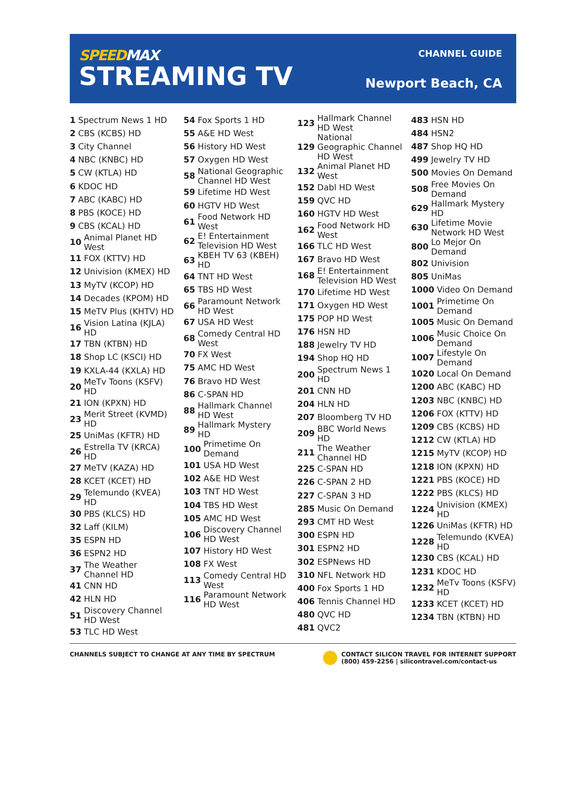SPEEDMAX
STREAMING TV
CHANNEL GUIDE
Newport Beach, CA
1 Spectrum News 1 HD
2 CBS (KCBS) HD
3 City Channel
4 NBC (KNBC) HD
5 CW (KTLA) HD
6 KDOC HD
7 ABC (KABC) HD
8 PBS (KOCE) HD
9 CBS (KCAL) HD
10 Animal Planet HD
West
11 FOX (KTTV) HD
12 Univision (KMEX) HD
13 MyTV (KCOP) HD
14 Decades (KPOM) HD
15 MeTV Plus (KHTV) HD
16 Vision Latina (KJLA)
HD
17 TBN (KTBN) HD
18 Shop LC (KSCI) HD
19 KXLA-44 (KXLA) HD
20 MeTv Toons (KSFV)
HD
21 ION (KPXN) HD
23 Merit Street (KVMD)
HD
25 UniMas (KFTR) HD
26 Estrella TV (KRCA)
HD
27 MeTV (KAZA) HD
28 KCET (KCET) HD
29 Telemundo (KVEA)
HD
30 PBS (KLCS) HD
32 Laff (KILM)
35 ESPN HD
36 ESPN2 HD
37 The Weather
Channel HD
41 CNN HD
42 HLN HD
51 Discovery Channel
HD West
53 TLC HD West
54 Fox Sports 1 HD
55 A&E HD West
56 History HD West
57 Oxygen HD West
58 National Geographic
Channel HD West
59 Lifetime HD West
60 HGTV HD West
61 Food Network HD
West
62 E! Entertainment
Television HD West
63 KBEH TV 63 (KBEH)
HD
64 TNT HD West
65 TBS HD West
66 Paramount Network
HD West
67 USA HD West
68 Comedy Central HD
West
70 FX West
75 AMC HD West
76 Bravo HD West
86 C-SPAN HD
88 Hallmark Channel
HD West
89 Hallmark Mystery
HD
100 Primetime On
Demand
101 USA HD West
102 A&E HD West
103 TNT HD West
104 TBS HD West
105 AMC HD West
106 Discovery Channel
HD West
107 History HD West
108 FX West
113 Comedy Central HD
West
116 Paramount Network
HD West
123 Hallmark Channel
HD West
129 National
Geographic Channel
HD West
132 Animal Planet HD
West
152 Dabl HD West
159 QVC HD
160 HGTV HD West
162 Food Network HD
West
166 TLC HD West
167 Bravo HD West
168 E! Entertainment
Television HD West
170 Lifetime HD West
171 Oxygen HD West
175 POP HD West
176 HSN HD
188 Jewelry TV HD
194 Shop HQ HD
200 Spectrum News 1
HD
201 CNN HD
204 HLN HD
207 Bloomberg TV HD
209 BBC World News
HD
211 The Weather
Channel HD
225 C-SPAN HD
226 C-SPAN 2 HD
227 C-SPAN 3 HD
285 Music On Demand
293 CMT HD West
300 ESPN HD
301 ESPN2 HD
302 ESPNews HD
310 NFL Network HD
400 Fox Sports 1 HD
406 Tennis Channel HD
480 QVC HD
481 QVC2
483 HSN HD
484 HSN2
487 Shop HQ HD
499 Jewelry TV HD
500 Movies On Demand
508 Free Movies On
Demand
629 Hallmark Mystery
HD
630 Lifetime Movie
Network HD West
800 Lo Mejor On
Demand
802 Univision
805 UniMas
1000 Video On Demand
1001 Primetime On
Demand
1005 Music On Demand
1006 Music Choice On
Demand
1007 Lifestyle On
Demand
1020 Local On Demand
1200 ABC (KABC) HD
1203 NBC (KNBC) HD
1206 FOX (KTTV) HD
1209 CBS (KCBS) HD
1212 CW (KTLA) HD
1215 MyTV (KCOP) HD
1218 ION (KPXN) HD
1221 PBS (KOCE) HD
1222 PBS (KLCS) HD
1224 Univision (KMEX)
HD
1226 UniMas (KFTR) HD
1228 Telemundo (KVEA)
HD
1230 CBS (KCAL) HD
1231 KDOC HD
1232 MeTv Toons (KSFV)
HD
1233 KCET (KCET) HD
1234 TBN (KTBN) HD
CHANNELS SUBJECT TO CHANGE AT ANY TIME BY SPECTRUM
CONTACT SILICON TRAVEL FOR INTERNET SUPPORT
(800) 459-2256 | silicontravel.com/contact-us